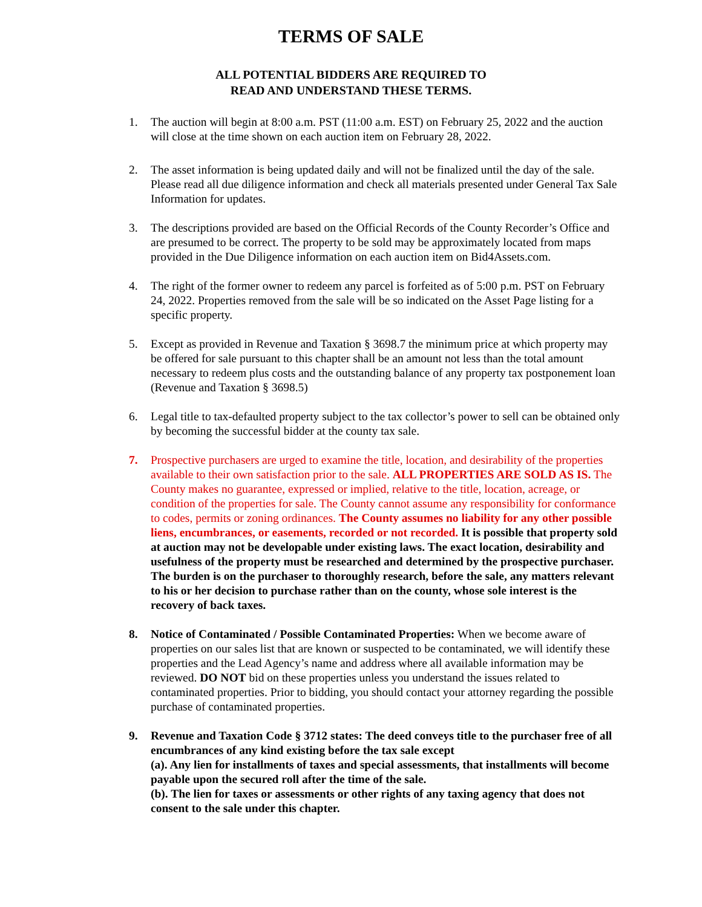TERMS OF SALE
ALL POTENTIAL BIDDERS ARE REQUIRED TO
READ AND UNDERSTAND THESE TERMS.
1. The auction will begin at 8:00 a.m. PST (11:00 a.m. EST) on February 25, 2022 and the auction will close at the time shown on each auction item on February 28, 2022.
2. The asset information is being updated daily and will not be finalized until the day of the sale. Please read all due diligence information and check all materials presented under General Tax Sale Information for updates.
3. The descriptions provided are based on the Official Records of the County Recorder’s Office and are presumed to be correct. The property to be sold may be approximately located from maps provided in the Due Diligence information on each auction item on Bid4Assets.com.
4. The right of the former owner to redeem any parcel is forfeited as of 5:00 p.m. PST on February 24, 2022. Properties removed from the sale will be so indicated on the Asset Page listing for a specific property.
5. Except as provided in Revenue and Taxation § 3698.7 the minimum price at which property may be offered for sale pursuant to this chapter shall be an amount not less than the total amount necessary to redeem plus costs and the outstanding balance of any property tax postponement loan (Revenue and Taxation § 3698.5)
6. Legal title to tax-defaulted property subject to the tax collector’s power to sell can be obtained only by becoming the successful bidder at the county tax sale.
7. Prospective purchasers are urged to examine the title, location, and desirability of the properties available to their own satisfaction prior to the sale. ALL PROPERTIES ARE SOLD AS IS. The County makes no guarantee, expressed or implied, relative to the title, location, acreage, or condition of the properties for sale. The County cannot assume any responsibility for conformance to codes, permits or zoning ordinances. The County assumes no liability for any other possible liens, encumbrances, or easements, recorded or not recorded. It is possible that property sold at auction may not be developable under existing laws. The exact location, desirability and usefulness of the property must be researched and determined by the prospective purchaser. The burden is on the purchaser to thoroughly research, before the sale, any matters relevant to his or her decision to purchase rather than on the county, whose sole interest is the recovery of back taxes.
8. Notice of Contaminated / Possible Contaminated Properties: When we become aware of properties on our sales list that are known or suspected to be contaminated, we will identify these properties and the Lead Agency’s name and address where all available information may be reviewed. DO NOT bid on these properties unless you understand the issues related to contaminated properties. Prior to bidding, you should contact your attorney regarding the possible purchase of contaminated properties.
9. Revenue and Taxation Code § 3712 states: The deed conveys title to the purchaser free of all encumbrances of any kind existing before the tax sale except
(a). Any lien for installments of taxes and special assessments, that installments will become payable upon the secured roll after the time of the sale.
(b). The lien for taxes or assessments or other rights of any taxing agency that does not consent to the sale under this chapter.